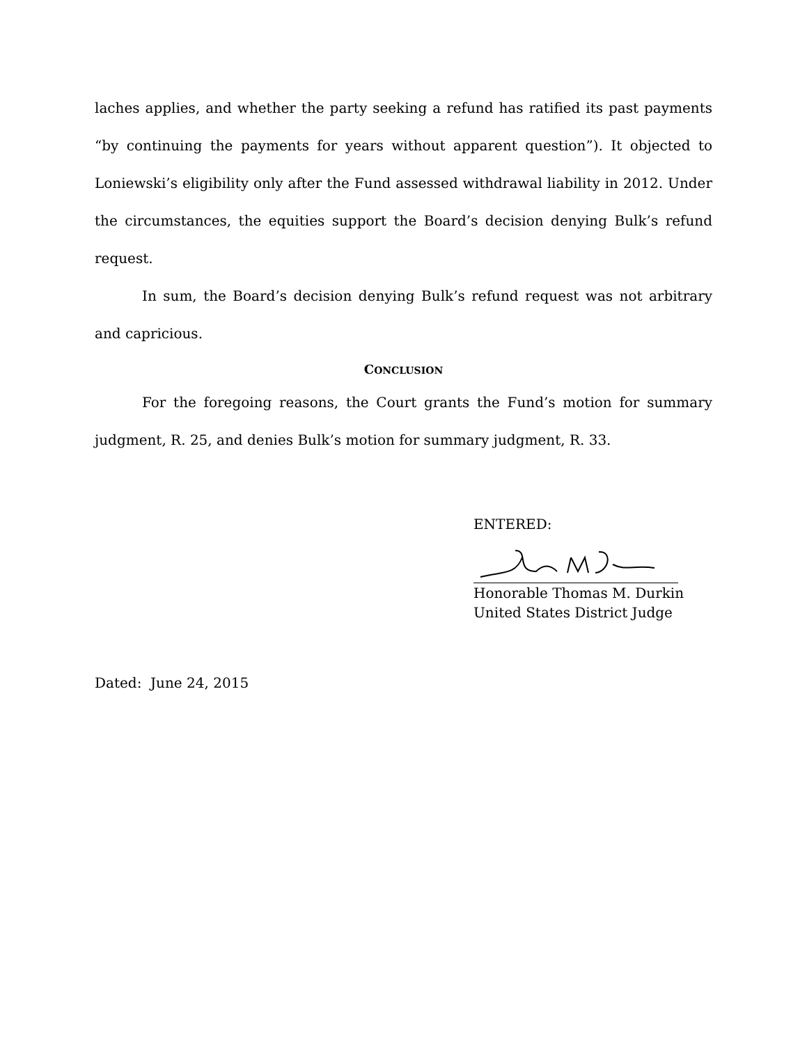laches applies, and whether the party seeking a refund has ratified its past payments “by continuing the payments for years without apparent question”). It objected to Loniewski’s eligibility only after the Fund assessed withdrawal liability in 2012. Under the circumstances, the equities support the Board’s decision denying Bulk’s refund request.
In sum, the Board’s decision denying Bulk’s refund request was not arbitrary and capricious.
CONCLUSION
For the foregoing reasons, the Court grants the Fund’s motion for summary judgment, R. 25, and denies Bulk’s motion for summary judgment, R. 33.
ENTERED:
Honorable Thomas M. Durkin
United States District Judge
Dated: June 24, 2015